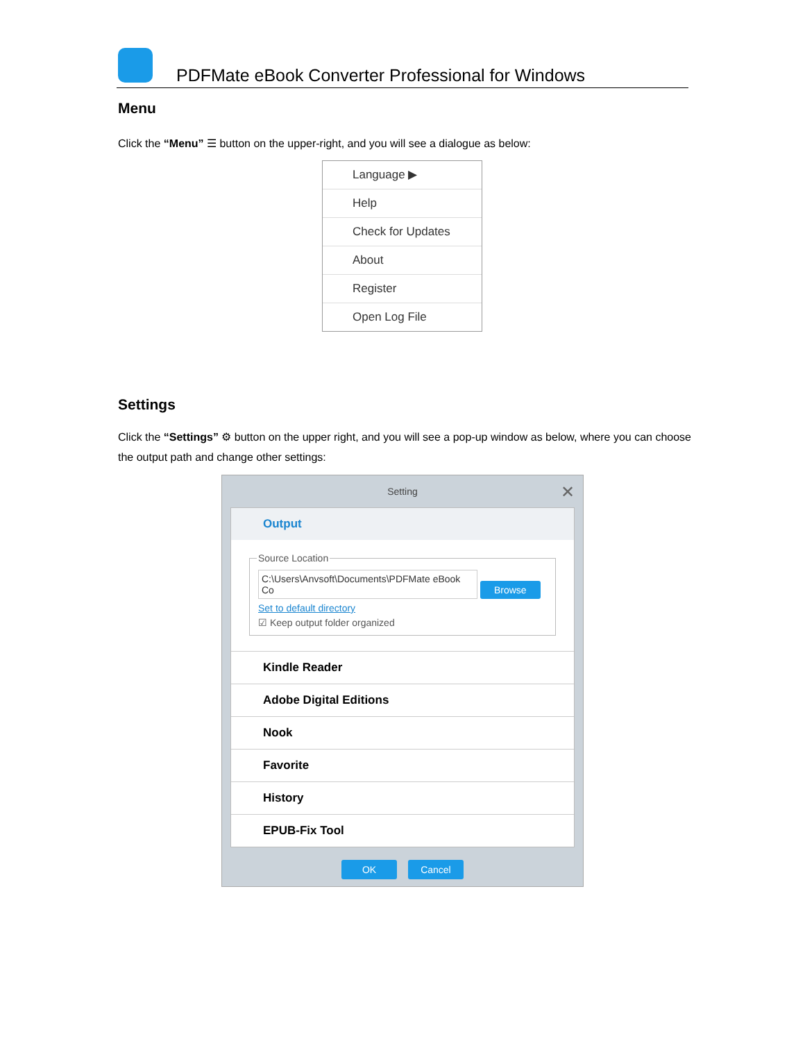PDFMate eBook Converter Professional for Windows
Menu
Click the “Menu” ☰ button on the upper-right, and you will see a dialogue as below:
Language ▶
Help
Check for Updates
About
Register
Open Log File
Settings
Click the “Settings” ⚙ button on the upper right, and you will see a pop-up window as below, where you can choose the output path and change other settings:
Setting
✕
Output
Source Location
C:\Users\Anvsoft\Documents\PDFMate eBook Co Browse
Set to default directory
☑ Keep output folder organized
Kindle Reader
Adobe Digital Editions
Nook
Favorite
History
EPUB-Fix Tool
OK Cancel